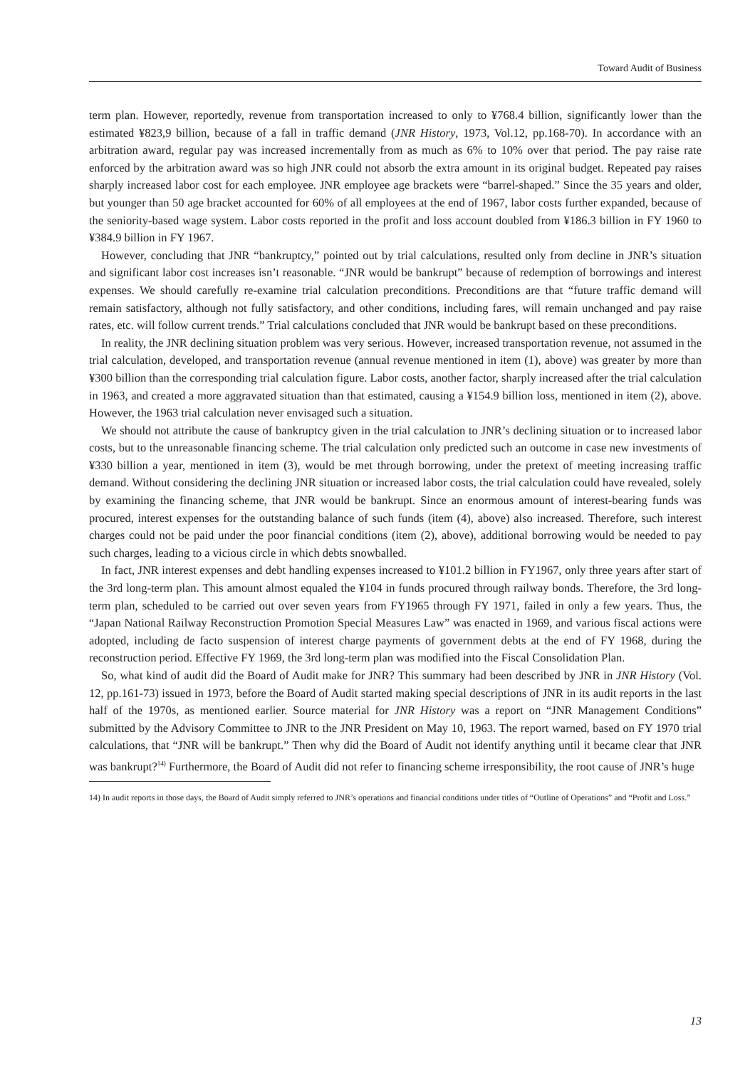Toward Audit of Business
term plan. However, reportedly, revenue from transportation increased to only to ¥768.4 billion, significantly lower than the estimated ¥823,9 billion, because of a fall in traffic demand (JNR History, 1973, Vol.12, pp.168-70). In accordance with an arbitration award, regular pay was increased incrementally from as much as 6% to 10% over that period. The pay raise rate enforced by the arbitration award was so high JNR could not absorb the extra amount in its original budget. Repeated pay raises sharply increased labor cost for each employee. JNR employee age brackets were “barrel-shaped.” Since the 35 years and older, but younger than 50 age bracket accounted for 60% of all employees at the end of 1967, labor costs further expanded, because of the seniority-based wage system. Labor costs reported in the profit and loss account doubled from ¥186.3 billion in FY 1960 to ¥384.9 billion in FY 1967.
However, concluding that JNR “bankruptcy,” pointed out by trial calculations, resulted only from decline in JNR’s situation and significant labor cost increases isn’t reasonable. “JNR would be bankrupt” because of redemption of borrowings and interest expenses. We should carefully re-examine trial calculation preconditions. Preconditions are that “future traffic demand will remain satisfactory, although not fully satisfactory, and other conditions, including fares, will remain unchanged and pay raise rates, etc. will follow current trends.” Trial calculations concluded that JNR would be bankrupt based on these preconditions.
In reality, the JNR declining situation problem was very serious. However, increased transportation revenue, not assumed in the trial calculation, developed, and transportation revenue (annual revenue mentioned in item (1), above) was greater by more than ¥300 billion than the corresponding trial calculation figure. Labor costs, another factor, sharply increased after the trial calculation in 1963, and created a more aggravated situation than that estimated, causing a ¥154.9 billion loss, mentioned in item (2), above. However, the 1963 trial calculation never envisaged such a situation.
We should not attribute the cause of bankruptcy given in the trial calculation to JNR’s declining situation or to increased labor costs, but to the unreasonable financing scheme. The trial calculation only predicted such an outcome in case new investments of ¥330 billion a year, mentioned in item (3), would be met through borrowing, under the pretext of meeting increasing traffic demand. Without considering the declining JNR situation or increased labor costs, the trial calculation could have revealed, solely by examining the financing scheme, that JNR would be bankrupt. Since an enormous amount of interest-bearing funds was procured, interest expenses for the outstanding balance of such funds (item (4), above) also increased. Therefore, such interest charges could not be paid under the poor financial conditions (item (2), above), additional borrowing would be needed to pay such charges, leading to a vicious circle in which debts snowballed.
In fact, JNR interest expenses and debt handling expenses increased to ¥101.2 billion in FY1967, only three years after start of the 3rd long-term plan. This amount almost equaled the ¥104 in funds procured through railway bonds. Therefore, the 3rd long-term plan, scheduled to be carried out over seven years from FY1965 through FY 1971, failed in only a few years. Thus, the “Japan National Railway Reconstruction Promotion Special Measures Law” was enacted in 1969, and various fiscal actions were adopted, including de facto suspension of interest charge payments of government debts at the end of FY 1968, during the reconstruction period. Effective FY 1969, the 3rd long-term plan was modified into the Fiscal Consolidation Plan.
So, what kind of audit did the Board of Audit make for JNR? This summary had been described by JNR in JNR History (Vol. 12, pp.161-73) issued in 1973, before the Board of Audit started making special descriptions of JNR in its audit reports in the last half of the 1970s, as mentioned earlier. Source material for JNR History was a report on “JNR Management Conditions” submitted by the Advisory Committee to JNR to the JNR President on May 10, 1963. The report warned, based on FY 1970 trial calculations, that “JNR will be bankrupt.” Then why did the Board of Audit not identify anything until it became clear that JNR was bankrupt?<sup>14)</sup> Furthermore, the Board of Audit did not refer to financing scheme irresponsibility, the root cause of JNR’s huge
14) In audit reports in those days, the Board of Audit simply referred to JNR’s operations and financial conditions under titles of “Outline of Operations” and “Profit and Loss.”
13